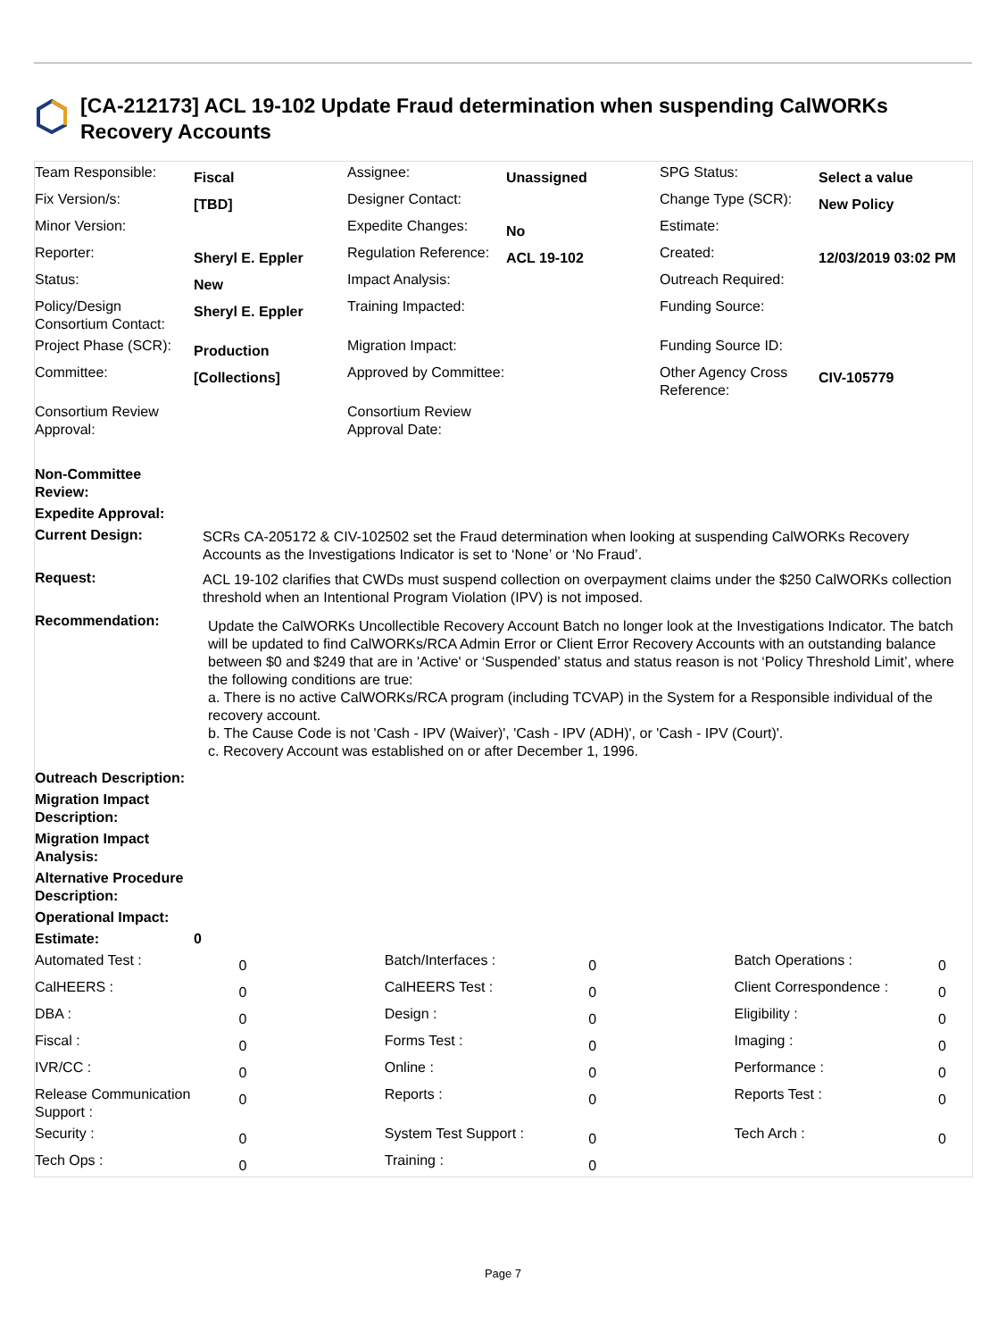[CA-212173] ACL 19-102 Update Fraud determination when suspending CalWORKs Recovery Accounts
| Team Responsible: | Fiscal | Assignee: | Unassigned | SPG Status: | Select a value |
| Fix Version/s: | [TBD] | Designer Contact: | | Change Type (SCR): | New Policy |
| Minor Version: | | Expedite Changes: | No | Estimate: | |
| Reporter: | Sheryl E. Eppler | Regulation Reference: | ACL 19-102 | Created: | 12/03/2019 03:02 PM |
| Status: | New | Impact Analysis: | | Outreach Required: | |
| Policy/Design Consortium Contact: | Sheryl E. Eppler | Training Impacted: | | Funding Source: | |
| Project Phase (SCR): | Production | Migration Impact: | | Funding Source ID: | |
| Committee: | [Collections] | Approved by Committee: | | Other Agency Cross Reference: | CIV-105779 |
| Consortium Review Approval: | | Consortium Review Approval Date: | | | |
| Non-Committee Review: | |
| Expedite Approval: | |
| Current Design: | SCRs CA-205172 & CIV-102502 set the Fraud determination when looking at suspending CalWORKs Recovery Accounts as the Investigations Indicator is set to ‘None’ or ‘No Fraud’. |
| Request: | ACL 19-102 clarifies that CWDs must suspend collection on overpayment claims under the $250 CalWORKs collection threshold when an Intentional Program Violation (IPV) is not imposed. |
| Recommendation: | Update the CalWORKs Uncollectible Recovery Account Batch no longer look at the Investigations Indicator. The batch will be updated to find CalWORKs/RCA Admin Error or Client Error Recovery Accounts with an outstanding balance between $0 and $249 that are in 'Active' or ‘Suspended’ status and status reason is not ‘Policy Threshold Limit’, where the following conditions are true: a. There is no active CalWORKs/RCA program (including TCVAP) in the System for a Responsible individual of the recovery account. b. The Cause Code is not 'Cash - IPV (Waiver)', 'Cash - IPV (ADH)', or 'Cash - IPV (Court)'. c. Recovery Account was established on or after December 1, 1996. |
| Outreach Description: | |
| Migration Impact Description: | |
| Migration Impact Analysis: | |
| Alternative Procedure Description: | |
| Operational Impact: | |
| Estimate: | 0 |
| Automated Test : | 0 | | Batch/Interfaces : | 0 | | Batch Operations : | 0 |
| CalHEERS : | 0 | | CalHEERS Test : | 0 | | Client Correspondence : | 0 |
| DBA : | 0 | | Design : | 0 | | Eligibility : | 0 |
| Fiscal : | 0 | | Forms Test : | 0 | | Imaging : | 0 |
| IVR/CC : | 0 | | Online : | 0 | | Performance : | 0 |
| Release Communication Support : | 0 | | Reports : | 0 | | Reports Test : | 0 |
| Security : | 0 | | System Test Support : | 0 | | Tech Arch : | 0 |
| Tech Ops : | 0 | | Training : | 0 | | | |
Page 7